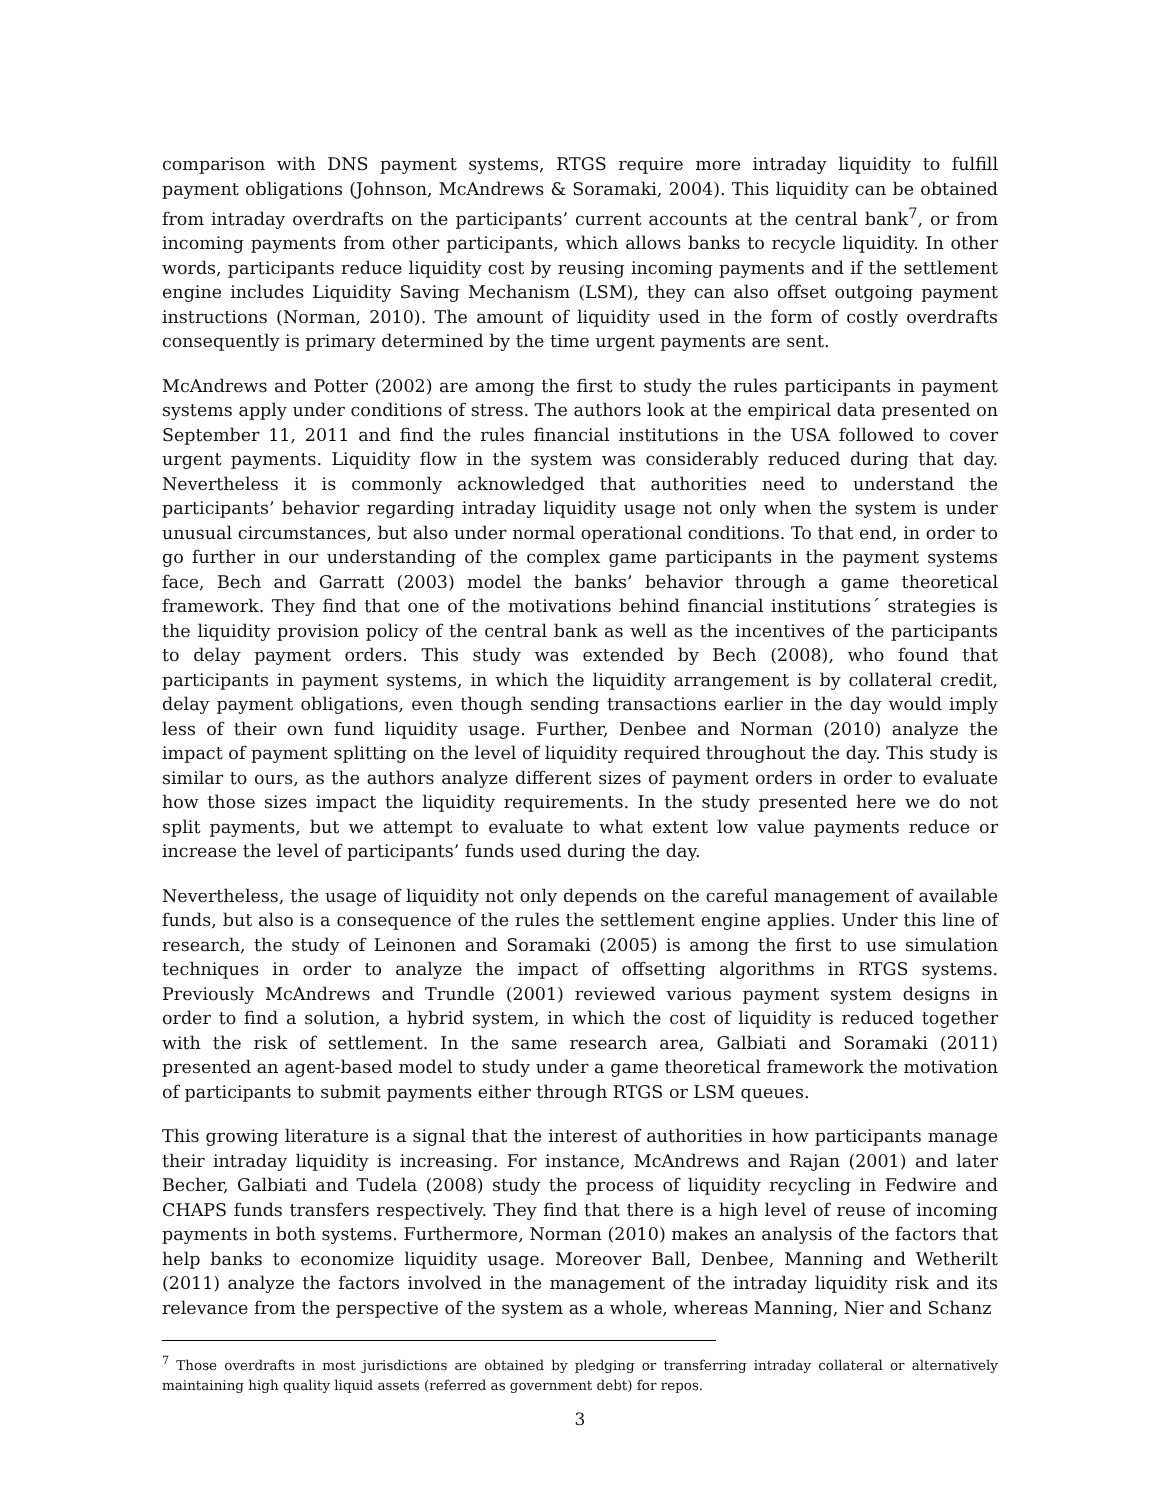comparison with DNS payment systems, RTGS require more intraday liquidity to fulfill payment obligations (Johnson, McAndrews & Soramaki, 2004). This liquidity can be obtained from intraday overdrafts on the participants’ current accounts at the central bank<sup>7</sup>, or from incoming payments from other participants, which allows banks to recycle liquidity. In other words, participants reduce liquidity cost by reusing incoming payments and if the settlement engine includes Liquidity Saving Mechanism (LSM), they can also offset outgoing payment instructions (Norman, 2010). The amount of liquidity used in the form of costly overdrafts consequently is primary determined by the time urgent payments are sent.
McAndrews and Potter (2002) are among the first to study the rules participants in payment systems apply under conditions of stress. The authors look at the empirical data presented on September 11, 2011 and find the rules financial institutions in the USA followed to cover urgent payments. Liquidity flow in the system was considerably reduced during that day. Nevertheless it is commonly acknowledged that authorities need to understand the participants’ behavior regarding intraday liquidity usage not only when the system is under unusual circumstances, but also under normal operational conditions. To that end, in order to go further in our understanding of the complex game participants in the payment systems face, Bech and Garratt (2003) model the banks’ behavior through a game theoretical framework. They find that one of the motivations behind financial institutions´ strategies is the liquidity provision policy of the central bank as well as the incentives of the participants to delay payment orders. This study was extended by Bech (2008), who found that participants in payment systems, in which the liquidity arrangement is by collateral credit, delay payment obligations, even though sending transactions earlier in the day would imply less of their own fund liquidity usage. Further, Denbee and Norman (2010) analyze the impact of payment splitting on the level of liquidity required throughout the day. This study is similar to ours, as the authors analyze different sizes of payment orders in order to evaluate how those sizes impact the liquidity requirements. In the study presented here we do not split payments, but we attempt to evaluate to what extent low value payments reduce or increase the level of participants’ funds used during the day.
Nevertheless, the usage of liquidity not only depends on the careful management of available funds, but also is a consequence of the rules the settlement engine applies. Under this line of research, the study of Leinonen and Soramaki (2005) is among the first to use simulation techniques in order to analyze the impact of offsetting algorithms in RTGS systems. Previously McAndrews and Trundle (2001) reviewed various payment system designs in order to find a solution, a hybrid system, in which the cost of liquidity is reduced together with the risk of settlement. In the same research area, Galbiati and Soramaki (2011) presented an agent-based model to study under a game theoretical framework the motivation of participants to submit payments either through RTGS or LSM queues.
This growing literature is a signal that the interest of authorities in how participants manage their intraday liquidity is increasing. For instance, McAndrews and Rajan (2001) and later Becher, Galbiati and Tudela (2008) study the process of liquidity recycling in Fedwire and CHAPS funds transfers respectively. They find that there is a high level of reuse of incoming payments in both systems. Furthermore, Norman (2010) makes an analysis of the factors that help banks to economize liquidity usage. Moreover Ball, Denbee, Manning and Wetherilt (2011) analyze the factors involved in the management of the intraday liquidity risk and its relevance from the perspective of the system as a whole, whereas Manning, Nier and Schanz
<sup>7</sup> Those overdrafts in most jurisdictions are obtained by pledging or transferring intraday collateral or alternatively maintaining high quality liquid assets (referred as government debt) for repos.
3